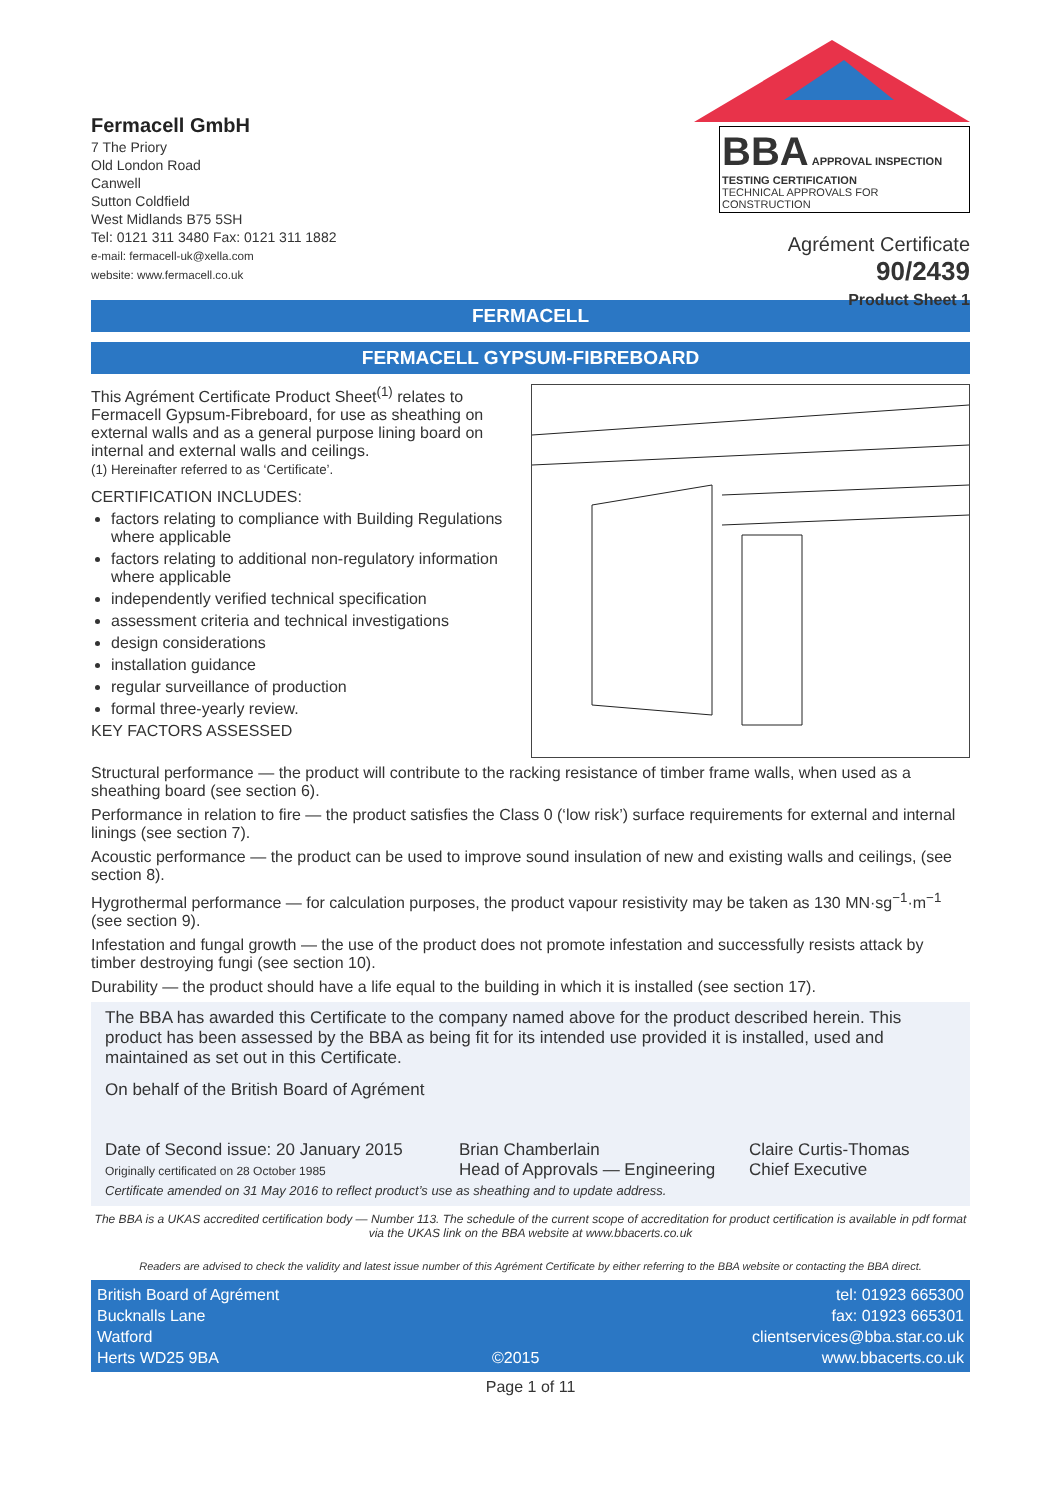Fermacell GmbH
7 The Priory
Old London Road
Canwell
Sutton Coldfield
West Midlands B75 5SH
Tel: 0121 311 3480 Fax: 0121 311 1882
e-mail: fermacell-uk@xella.com
website: www.fermacell.co.uk
BBA APPROVAL INSPECTION TESTING CERTIFICATION
TECHNICAL APPROVALS FOR CONSTRUCTION
Agrément Certificate
90/2439
Product Sheet 1
FERMACELL
FERMACELL GYPSUM-FIBREBOARD
This Agrément Certificate Product Sheet<sup>(1)</sup> relates to Fermacell Gypsum-Fibreboard, for use as sheathing on external walls and as a general purpose lining board on internal and external walls and ceilings.
(1) Hereinafter referred to as ‘Certificate’.
CERTIFICATION INCLUDES:
factors relating to compliance with Building Regulations where applicable
factors relating to additional non-regulatory information where applicable
independently verified technical specification
assessment criteria and technical investigations
design considerations
installation guidance
regular surveillance of production
formal three-yearly review.
KEY FACTORS ASSESSED
Structural performance — the product will contribute to the racking resistance of timber frame walls, when used as a sheathing board (see section 6).
Performance in relation to fire — the product satisfies the Class 0 (‘low risk’) surface requirements for external and internal linings (see section 7).
Acoustic performance — the product can be used to improve sound insulation of new and existing walls and ceilings, (see section 8).
Hygrothermal performance — for calculation purposes, the product vapour resistivity may be taken as 130 MN·sg<sup>−1</sup>·m<sup>−1</sup> (see section 9).
Infestation and fungal growth — the use of the product does not promote infestation and successfully resists attack by timber destroying fungi (see section 10).
Durability — the product should have a life equal to the building in which it is installed (see section 17).
The BBA has awarded this Certificate to the company named above for the product described herein. This product has been assessed by the BBA as being fit for its intended use provided it is installed, used and maintained as set out in this Certificate.
On behalf of the British Board of Agrément
Date of Second issue: 20 January 2015
Originally certificated on 28 October 1985
Brian Chamberlain
Head of Approvals — Engineering
Claire Curtis-Thomas
Chief Executive
Certificate amended on 31 May 2016 to reflect product’s use as sheathing and to update address.
The BBA is a UKAS accredited certification body — Number 113. The schedule of the current scope of accreditation for product certification is available in pdf format via the UKAS link on the BBA website at www.bbacerts.co.uk
Readers are advised to check the validity and latest issue number of this Agrément Certificate by either referring to the BBA website or contacting the BBA direct.
British Board of Agrément
Bucknalls Lane
Watford
Herts WD25 9BA
©2015 tel: 01923 665300
fax: 01923 665301
clientservices@bba.star.co.uk
www.bbacerts.co.uk
Page 1 of 11